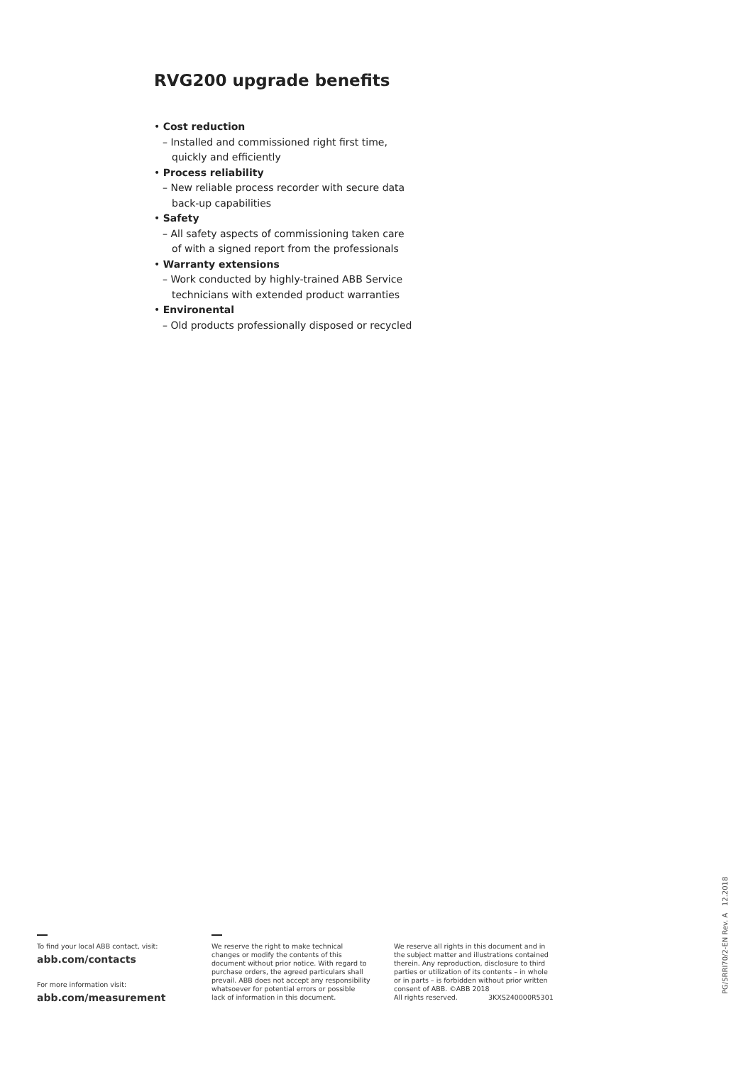RVG200 upgrade benefits
• Cost reduction
– Installed and commissioned right first time,
quickly and efficiently
• Process reliability
– New reliable process recorder with secure data
back-up capabilities
• Safety
– All safety aspects of commissioning taken care
of with a signed report from the professionals
• Warranty extensions
– Work conducted by highly-trained ABB Service
technicians with extended product warranties
• Environental
– Old products professionally disposed or recycled
To find your local ABB contact, visit:
abb.com/contacts
For more information visit:
abb.com/measurement
We reserve the right to make technical
changes or modify the contents of this
document without prior notice. With regard to
purchase orders, the agreed particulars shall
prevail. ABB does not accept any responsibility
whatsoever for potential errors or possible
lack of information in this document.
We reserve all rights in this document and in
the subject matter and illustrations contained
therein. Any reproduction, disclosure to third
parties or utilization of its contents – in whole
or in parts – is forbidden without prior written
consent of ABB. ©ABB 2018
All rights reserved. 3KXS240000R5301
PG/SRRI70/2-EN Rev. A 12.2018